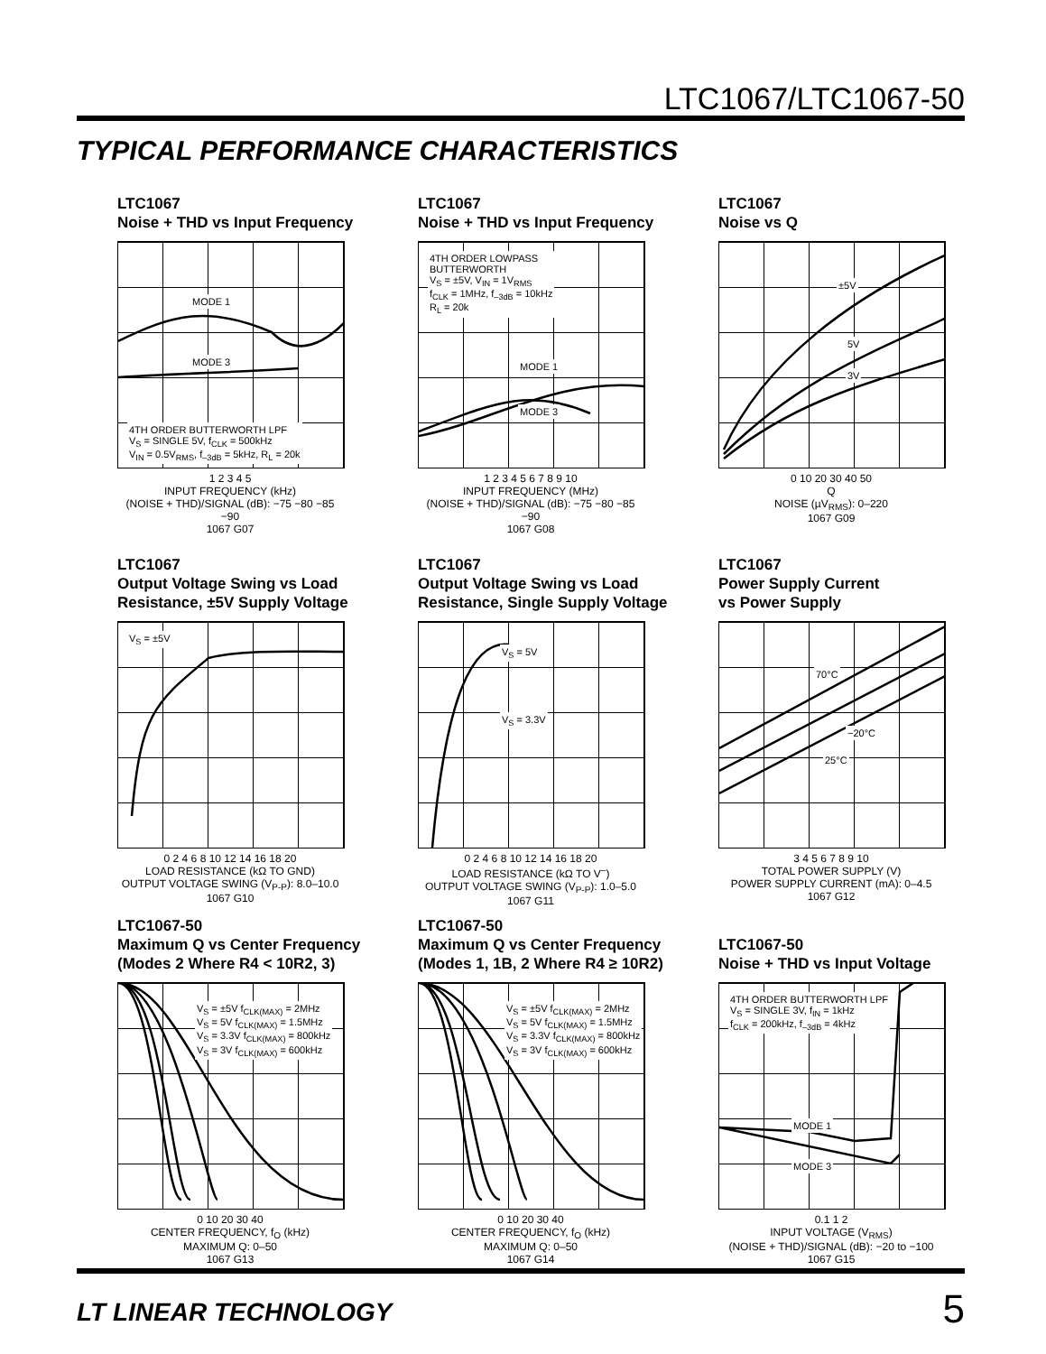LTC1067/LTC1067-50
TYPICAL PERFORMANCE CHARACTERISTICS
LTC1067
Noise + THD vs Input Frequency
4TH ORDER BUTTERWORTH LPF
V<sub>S</sub> = SINGLE 5V, f<sub>CLK</sub> = 500kHz
V<sub>IN</sub> = 0.5V<sub>RMS</sub>, f<sub>–3dB</sub> = 5kHz, R<sub>L</sub> = 20k
MODE 1
MODE 3
1 2 3 4 5
INPUT FREQUENCY (kHz)
(NOISE + THD)/SIGNAL (dB): −75 −80 −85 −90
1067 G07
LTC1067
Noise + THD vs Input Frequency
4TH ORDER LOWPASS
BUTTERWORTH
V<sub>S</sub> = ±5V, V<sub>IN</sub> = 1V<sub>RMS</sub>
f<sub>CLK</sub> = 1MHz, f<sub>–3dB</sub> = 10kHz
R<sub>L</sub> = 20k
MODE 1
MODE 3
1 2 3 4 5 6 7 8 9 10
INPUT FREQUENCY (MHz)
(NOISE + THD)/SIGNAL (dB): −75 −80 −85 −90
1067 G08
LTC1067
Noise vs Q
±5V
5V
3V
0 10 20 30 40 50
Q
NOISE (µV<sub>RMS</sub>): 0–220
1067 G09
LTC1067
Output Voltage Swing vs Load
Resistance, ±5V Supply Voltage
V<sub>S</sub> = ±5V
0 2 4 6 8 10 12 14 16 18 20
LOAD RESISTANCE (kΩ TO GND)
OUTPUT VOLTAGE SWING (V<sub>P-P</sub>): 8.0–10.0
1067 G10
LTC1067
Output Voltage Swing vs Load
Resistance, Single Supply Voltage
V<sub>S</sub> = 5V
V<sub>S</sub> = 3.3V
0 2 4 6 8 10 12 14 16 18 20
LOAD RESISTANCE (kΩ TO V<sup>–</sup>)
OUTPUT VOLTAGE SWING (V<sub>P-P</sub>): 1.0–5.0
1067 G11
LTC1067
Power Supply Current
vs Power Supply
70°C
−20°C
25°C
3 4 5 6 7 8 9 10
TOTAL POWER SUPPLY (V)
POWER SUPPLY CURRENT (mA): 0–4.5
1067 G12
LTC1067-50
Maximum Q vs Center Frequency
(Modes 2 Where R4 < 10R2, 3)
V<sub>S</sub> = ±5V f<sub>CLK(MAX)</sub> = 2MHz
V<sub>S</sub> = 5V f<sub>CLK(MAX)</sub> = 1.5MHz
V<sub>S</sub> = 3.3V f<sub>CLK(MAX)</sub> = 800kHz
V<sub>S</sub> = 3V f<sub>CLK(MAX)</sub> = 600kHz
0 10 20 30 40
CENTER FREQUENCY, f<sub>O</sub> (kHz)
MAXIMUM Q: 0–50
1067 G13
LTC1067-50
Maximum Q vs Center Frequency
(Modes 1, 1B, 2 Where R4 ≥ 10R2)
V<sub>S</sub> = ±5V f<sub>CLK(MAX)</sub> = 2MHz
V<sub>S</sub> = 5V f<sub>CLK(MAX)</sub> = 1.5MHz
V<sub>S</sub> = 3.3V f<sub>CLK(MAX)</sub> = 800kHz
V<sub>S</sub> = 3V f<sub>CLK(MAX)</sub> = 600kHz
0 10 20 30 40
CENTER FREQUENCY, f<sub>O</sub> (kHz)
MAXIMUM Q: 0–50
1067 G14
LTC1067-50
Noise + THD vs Input Voltage
4TH ORDER BUTTERWORTH LPF
V<sub>S</sub> = SINGLE 3V, f<sub>IN</sub> = 1kHz
f<sub>CLK</sub> = 200kHz, f<sub>–3dB</sub> = 4kHz
MODE 1
MODE 3
0.1 1 2
INPUT VOLTAGE (V<sub>RMS</sub>)
(NOISE + THD)/SIGNAL (dB): −20 to −100
1067 G15
LT LINEAR TECHNOLOGY 5